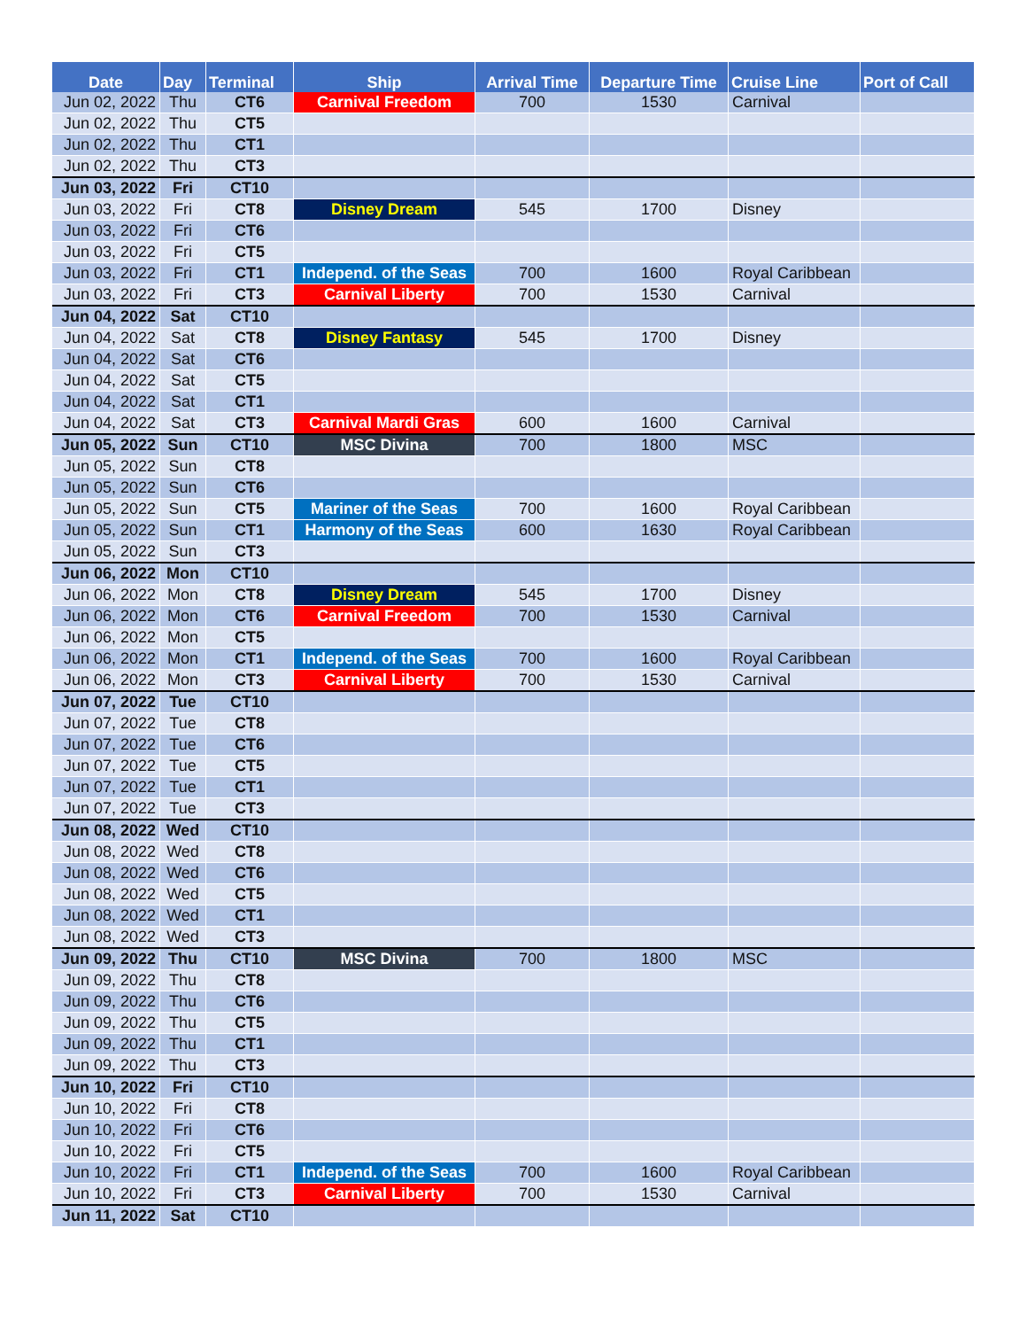| Date | Day | Terminal | Ship | Arrival Time | Departure Time | Cruise Line | Port of Call |
| --- | --- | --- | --- | --- | --- | --- | --- |
| Jun 02, 2022 | Thu | CT6 | Carnival Freedom | 700 | 1530 | Carnival | |
| Jun 02, 2022 | Thu | CT5 | | | | | |
| Jun 02, 2022 | Thu | CT1 | | | | | |
| Jun 02, 2022 | Thu | CT3 | | | | | |
| Jun 03, 2022 | Fri | CT10 | | | | | |
| Jun 03, 2022 | Fri | CT8 | Disney Dream | 545 | 1700 | Disney | |
| Jun 03, 2022 | Fri | CT6 | | | | | |
| Jun 03, 2022 | Fri | CT5 | | | | | |
| Jun 03, 2022 | Fri | CT1 | Independ. of the Seas | 700 | 1600 | Royal Caribbean | |
| Jun 03, 2022 | Fri | CT3 | Carnival Liberty | 700 | 1530 | Carnival | |
| Jun 04, 2022 | Sat | CT10 | | | | | |
| Jun 04, 2022 | Sat | CT8 | Disney Fantasy | 545 | 1700 | Disney | |
| Jun 04, 2022 | Sat | CT6 | | | | | |
| Jun 04, 2022 | Sat | CT5 | | | | | |
| Jun 04, 2022 | Sat | CT1 | | | | | |
| Jun 04, 2022 | Sat | CT3 | Carnival Mardi Gras | 600 | 1600 | Carnival | |
| Jun 05, 2022 | Sun | CT10 | MSC Divina | 700 | 1800 | MSC | |
| Jun 05, 2022 | Sun | CT8 | | | | | |
| Jun 05, 2022 | Sun | CT6 | | | | | |
| Jun 05, 2022 | Sun | CT5 | Mariner of the Seas | 700 | 1600 | Royal Caribbean | |
| Jun 05, 2022 | Sun | CT1 | Harmony of the Seas | 600 | 1630 | Royal Caribbean | |
| Jun 05, 2022 | Sun | CT3 | | | | | |
| Jun 06, 2022 | Mon | CT10 | | | | | |
| Jun 06, 2022 | Mon | CT8 | Disney Dream | 545 | 1700 | Disney | |
| Jun 06, 2022 | Mon | CT6 | Carnival Freedom | 700 | 1530 | Carnival | |
| Jun 06, 2022 | Mon | CT5 | | | | | |
| Jun 06, 2022 | Mon | CT1 | Independ. of the Seas | 700 | 1600 | Royal Caribbean | |
| Jun 06, 2022 | Mon | CT3 | Carnival Liberty | 700 | 1530 | Carnival | |
| Jun 07, 2022 | Tue | CT10 | | | | | |
| Jun 07, 2022 | Tue | CT8 | | | | | |
| Jun 07, 2022 | Tue | CT6 | | | | | |
| Jun 07, 2022 | Tue | CT5 | | | | | |
| Jun 07, 2022 | Tue | CT1 | | | | | |
| Jun 07, 2022 | Tue | CT3 | | | | | |
| Jun 08, 2022 | Wed | CT10 | | | | | |
| Jun 08, 2022 | Wed | CT8 | | | | | |
| Jun 08, 2022 | Wed | CT6 | | | | | |
| Jun 08, 2022 | Wed | CT5 | | | | | |
| Jun 08, 2022 | Wed | CT1 | | | | | |
| Jun 08, 2022 | Wed | CT3 | | | | | |
| Jun 09, 2022 | Thu | CT10 | MSC Divina | 700 | 1800 | MSC | |
| Jun 09, 2022 | Thu | CT8 | | | | | |
| Jun 09, 2022 | Thu | CT6 | | | | | |
| Jun 09, 2022 | Thu | CT5 | | | | | |
| Jun 09, 2022 | Thu | CT1 | | | | | |
| Jun 09, 2022 | Thu | CT3 | | | | | |
| Jun 10, 2022 | Fri | CT10 | | | | | |
| Jun 10, 2022 | Fri | CT8 | | | | | |
| Jun 10, 2022 | Fri | CT6 | | | | | |
| Jun 10, 2022 | Fri | CT5 | | | | | |
| Jun 10, 2022 | Fri | CT1 | Independ. of the Seas | 700 | 1600 | Royal Caribbean | |
| Jun 10, 2022 | Fri | CT3 | Carnival Liberty | 700 | 1530 | Carnival | |
| Jun 11, 2022 | Sat | CT10 | | | | | |